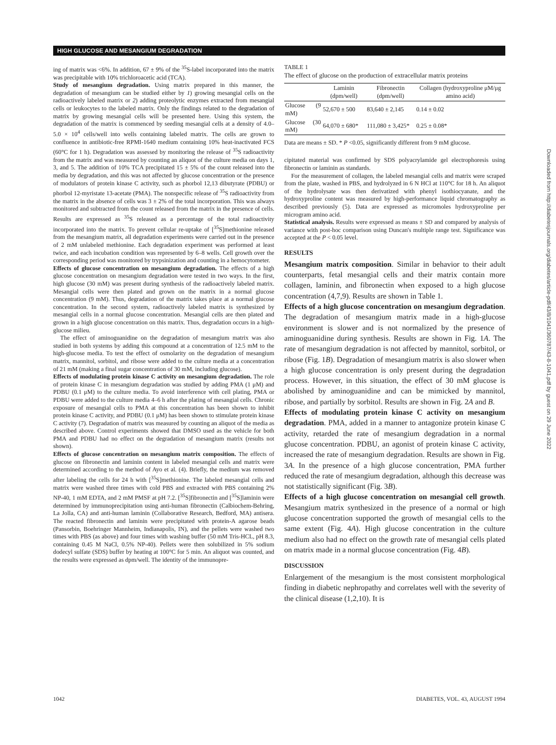HIGH GLUCOSE AND MESANGIUM DEGRADATION
ing of matrix was <6%. In addition, 67 ± 9% of the <sup>35</sup>S-label incorporated into the matrix was precipitable with 10% trichloroacetic acid (TCA).
Study of mesangium degradation. Using matrix prepared in this manner, the degradation of mesangium can be studied either by 1) growing mesangial cells on the radioactively labeled matrix or 2) adding proteolytic enzymes extracted from mesangial cells or leukocytes to the labeled matrix. Only the findings related to the degradation of matrix by growing mesangial cells will be presented here. Using this system, the degradation of the matrix is commenced by seeding mesangial cells at a density of 4.0–5.0 × 10<sup>4</sup> cells/well into wells containing labeled matrix. The cells are grown to confluence in antibiotic-free RPMI-1640 medium containing 10% heat-inactivated FCS (60°C for 1 h). Degradation was assessed by monitoring the release of <sup>35</sup>S radioactivity from the matrix and was measured by counting an aliquot of the culture media on days 1, 3, and 5. The addition of 10% TCA precipitated 15 ± 5% of the count released into the media by degradation, and this was not affected by glucose concentration or the presence of modulators of protein kinase C activity, such as phorbol 12,13 dibutyrate (PDBU) or phorbol 12-myristate 13-acetate (PMA). The nonspecific release of <sup>35</sup>S radioactivity from the matrix in the absence of cells was 3 ± 2% of the total incorporation. This was always monitored and subtracted from the count released from the matrix in the presence of cells. Results are expressed as <sup>35</sup>S released as a percentage of the total radioactivity incorporated into the matrix. To prevent cellular re-uptake of [<sup>35</sup>S]methionine released from the mesangium matrix, all degradation experiments were carried out in the presence of 2 mM unlabeled methionine. Each degradation experiment was performed at least twice, and each incubation condition was represented by 6–8 wells. Cell growth over the corresponding period was monitored by trypsinization and counting in a hemocytometer.
Effects of glucose concentration on mesangium degradation. The effects of a high glucose concentration on mesangium degradation were tested in two ways. In the first, high glucose (30 mM) was present during synthesis of the radioactively labeled matrix. Mesangial cells were then plated and grown on the matrix in a normal glucose concentration (9 mM). Thus, degradation of the matrix takes place at a normal glucose concentration. In the second system, radioactively labeled matrix is synthesized by mesangial cells in a normal glucose concentration. Mesangial cells are then plated and grown in a high glucose concentration on this matrix. Thus, degradation occurs in a high-glucose milieu.
The effect of aminoguanidine on the degradation of mesangium matrix was also studied in both systems by adding this compound at a concentration of 12.5 mM to the high-glucose media. To test the effect of osmolarity on the degradation of mesangium matrix, mannitol, sorbitol, and ribose were added to the culture media at a concentration of 21 mM (making a final sugar concentration of 30 mM, including glucose).
Effects of modulating protein kinase C activity on mesangium degradation. The role of protein kinase C in mesangium degradation was studied by adding PMA (1 μM) and PDBU (0.1 μM) to the culture media. To avoid interference with cell plating, PMA or PDBU were added to the culture media 4–6 h after the plating of mesangial cells. Chronic exposure of mesangial cells to PMA at this concentration has been shown to inhibit protein kinase C activity, and PDBU (0.1 μM) has been shown to stimulate protein kinase C activity (7). Degradation of matrix was measured by counting an aliquot of the media as described above. Control experiments showed that DMSO used as the vehicle for both PMA and PDBU had no effect on the degradation of mesangium matrix (results not shown).
Effects of glucose concentration on mesangium matrix composition. The effects of glucose on fibronectin and laminin content in labeled mesangial cells and matrix were determined according to the method of Ayo et al. (4). Briefly, the medium was removed after labeling the cells for 24 h with [<sup>35</sup>S]methionine. The labeled mesangial cells and matrix were washed three times with cold PBS and extracted with PBS containing 2% NP-40, 1 mM EDTA, and 2 mM PMSF at pH 7.2. [<sup>35</sup>S]fibronectin and [<sup>35</sup>S]laminin were determined by immunoprecipitation using anti-human fibronectin (Calbiochem-Behring, La Jolla, CA) and anti-human laminin (Collaborative Research, Bedford, MA) antisera. The reacted fibronectin and laminin were precipitated with protein-A agarose beads (Pansorbin, Boehringer Mannheim, Indianapolis, IN), and the pellets were washed two times with PBS (as above) and four times with washing buffer (50 mM Tris-HCL, pH 8.3, containing 0.45 M NaCl, 0.5% NP-40). Pellets were then solubilized in 5% sodium dodecyl sulfate (SDS) buffer by heating at 100°C for 5 min. An aliquot was counted, and the results were expressed as dpm/well. The identity of the immunopre-
TABLE 1
The effect of glucose on the production of extracellular matrix proteins
| | Laminin (dpm/well) | Fibronectin (dpm/well) | Collagen (hydroxyproline μM/μg amino acid) |
| --- | --- | --- | --- |
| Glucose (9 mM) | 52,670 ± 500 | 83,640 ± 2,145 | 0.14 ± 0.02 |
| Glucose (30 mM) | 64,070 ± 680* | 111,080 ± 3,425* | 0.25 ± 0.08* |
Data are means ± SD. * P <0.05, significantly different from 9 mM glucose.
cipitated material was confirmed by SDS polyacrylamide gel electrophoresis using fibronectin or laminin as standards.
For the measurement of collagen, the labeled mesangial cells and matrix were scraped from the plate, washed in PBS, and hydrolyzed in 6 N HCl at 110°C for 18 h. An aliquot of the hydrolysate was then derivatized with phenyl isothiocyanate, and the hydroxyproline content was measured by high-performance liquid chromatography as described previously (5). Data are expressed as micromoles hydroxyproline per microgram amino acid.
Statistical analysis. Results were expressed as means ± SD and compared by analysis of variance with post-hoc comparison using Duncan's multiple range test. Significance was accepted at the P < 0.05 level.
RESULTS
Mesangium matrix composition. Similar in behavior to their adult counterparts, fetal mesangial cells and their matrix contain more collagen, laminin, and fibronectin when exposed to a high glucose concentration (4,7,9). Results are shown in Table 1.
Effects of a high glucose concentration on mesangium degradation. The degradation of mesangium matrix made in a high-glucose environment is slower and is not normalized by the presence of aminoguanidine during synthesis. Results are shown in Fig. 1A. The rate of mesangium degradation is not affected by mannitol, sorbitol, or ribose (Fig. 1B). Degradation of mesangium matrix is also slower when a high glucose concentration is only present during the degradation process. However, in this situation, the effect of 30 mM glucose is abolished by aminoguanidine and can be mimicked by mannitol, ribose, and partially by sorbitol. Results are shown in Fig. 2A and B.
Effects of modulating protein kinase C activity on mesangium degradation. PMA, added in a manner to antagonize protein kinase C activity, retarded the rate of mesangium degradation in a normal glucose concentration. PDBU, an agonist of protein kinase C activity, increased the rate of mesangium degradation. Results are shown in Fig. 3A. In the presence of a high glucose concentration, PMA further reduced the rate of mesangium degradation, although this decrease was not statistically significant (Fig. 3B).
Effects of a high glucose concentration on mesangial cell growth. Mesangium matrix synthesized in the presence of a normal or high glucose concentration supported the growth of mesangial cells to the same extent (Fig. 4A). High glucose concentration in the culture medium also had no effect on the growth rate of mesangial cells plated on matrix made in a normal glucose concentration (Fig. 4B).
DISCUSSION
Enlargement of the mesangium is the most consistent morphological finding in diabetic nephropathy and correlates well with the severity of the clinical disease (1,2,10). It is
1042 DIABETES, VOL. 43, AUGUST 1994
Downloaded from http://diabetesjournals.org/diabetes/article-pdf/43/8/1041/360787/43-8-1041.pdf by guest on 29 June 2022